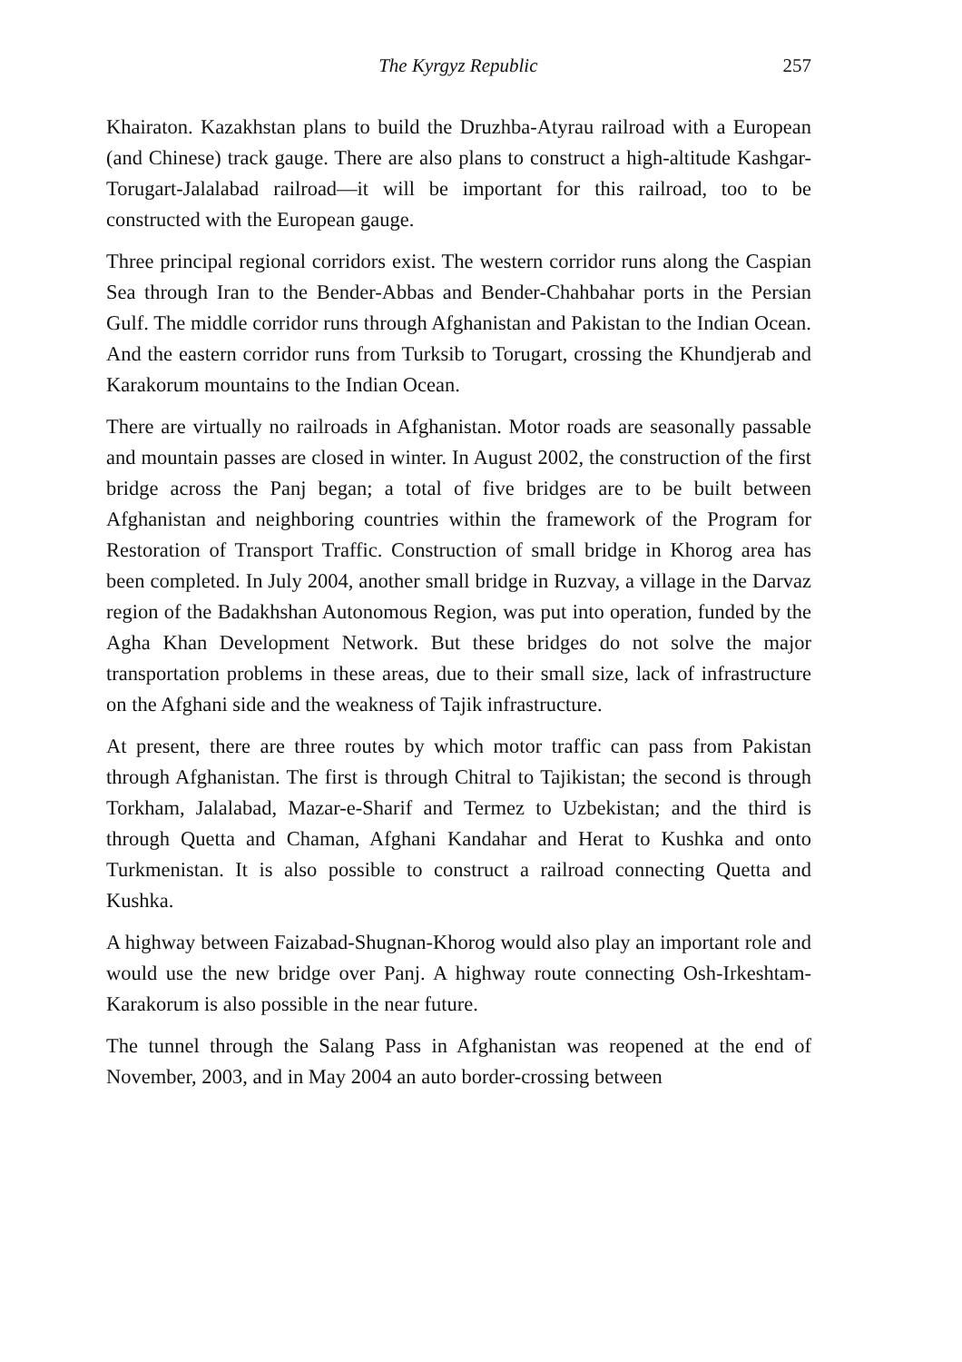The Kyrgyz Republic 257
Khairaton. Kazakhstan plans to build the Druzhba-Atyrau railroad with a European (and Chinese) track gauge. There are also plans to construct a high-altitude Kashgar-Torugart-Jalalabad railroad—it will be important for this railroad, too to be constructed with the European gauge.
Three principal regional corridors exist. The western corridor runs along the Caspian Sea through Iran to the Bender-Abbas and Bender-Chahbahar ports in the Persian Gulf. The middle corridor runs through Afghanistan and Pakistan to the Indian Ocean. And the eastern corridor runs from Turksib to Torugart, crossing the Khundjerab and Karakorum mountains to the Indian Ocean.
There are virtually no railroads in Afghanistan. Motor roads are seasonally passable and mountain passes are closed in winter. In August 2002, the construction of the first bridge across the Panj began; a total of five bridges are to be built between Afghanistan and neighboring countries within the framework of the Program for Restoration of Transport Traffic. Construction of small bridge in Khorog area has been completed. In July 2004, another small bridge in Ruzvay, a village in the Darvaz region of the Badakhshan Autonomous Region, was put into operation, funded by the Agha Khan Development Network. But these bridges do not solve the major transportation problems in these areas, due to their small size, lack of infrastructure on the Afghani side and the weakness of Tajik infrastructure.
At present, there are three routes by which motor traffic can pass from Pakistan through Afghanistan. The first is through Chitral to Tajikistan; the second is through Torkham, Jalalabad, Mazar-e-Sharif and Termez to Uzbekistan; and the third is through Quetta and Chaman, Afghani Kandahar and Herat to Kushka and onto Turkmenistan. It is also possible to construct a railroad connecting Quetta and Kushka.
A highway between Faizabad-Shugnan-Khorog would also play an important role and would use the new bridge over Panj. A highway route connecting Osh-Irkeshtam-Karakorum is also possible in the near future.
The tunnel through the Salang Pass in Afghanistan was reopened at the end of November, 2003, and in May 2004 an auto border-crossing between